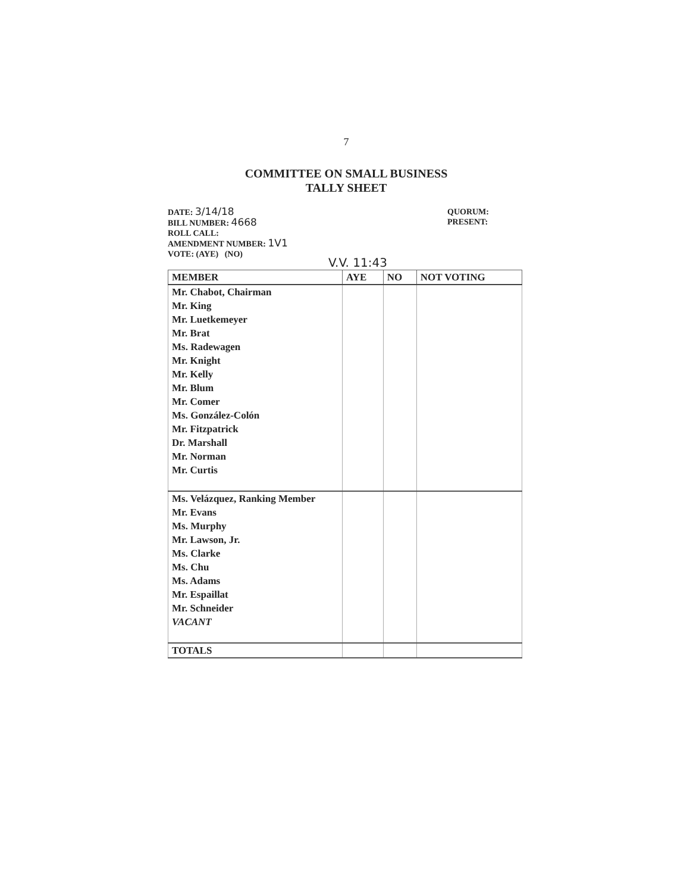7
COMMITTEE ON SMALL BUSINESS
TALLY SHEET
DATE: 3/14/18
BILL NUMBER: 4668
ROLL CALL:
AMENDMENT NUMBER: 1V1
VOTE: (AYE) (NO)
QUORUM:
PRESENT:
V.V. 11:43
| MEMBER | AYE | NO | NOT VOTING |
| --- | --- | --- | --- |
| Mr. Chabot, Chairman | | | |
| Mr. King | | | |
| Mr. Luetkemeyer | | | |
| Mr. Brat | | | |
| Ms. Radewagen | | | |
| Mr. Knight | | | |
| Mr. Kelly | | | |
| Mr. Blum | | | |
| Mr. Comer | | | |
| Ms. González-Colón | | | |
| Mr. Fitzpatrick | | | |
| Dr. Marshall | | | |
| Mr. Norman | | | |
| Mr. Curtis | | | |
| Ms. Velázquez, Ranking Member | | | |
| Mr. Evans | | | |
| Ms. Murphy | | | |
| Mr. Lawson, Jr. | | | |
| Ms. Clarke | | | |
| Ms. Chu | | | |
| Ms. Adams | | | |
| Mr. Espaillat | | | |
| Mr. Schneider | | | |
| VACANT | | | |
| TOTALS | | | |